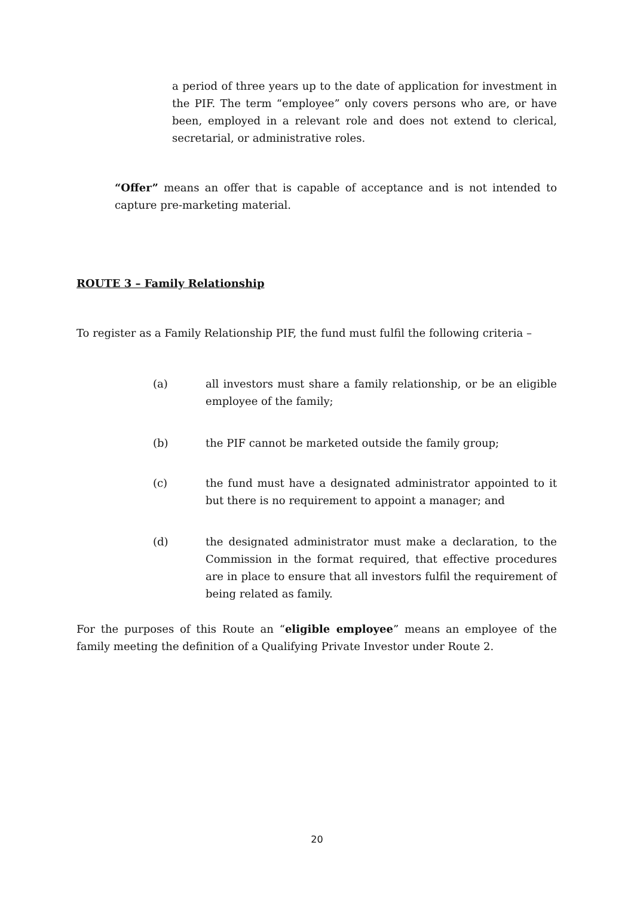a period of three years up to the date of application for investment in the PIF. The term “employee” only covers persons who are, or have been, employed in a relevant role and does not extend to clerical, secretarial, or administrative roles.
“Offer” means an offer that is capable of acceptance and is not intended to capture pre-marketing material.
ROUTE 3 – Family Relationship
To register as a Family Relationship PIF, the fund must fulfil the following criteria –
(a) all investors must share a family relationship, or be an eligible employee of the family;
(b) the PIF cannot be marketed outside the family group;
(c) the fund must have a designated administrator appointed to it but there is no requirement to appoint a manager; and
(d) the designated administrator must make a declaration, to the Commission in the format required, that effective procedures are in place to ensure that all investors fulfil the requirement of being related as family.
For the purposes of this Route an “eligible employee” means an employee of the family meeting the definition of a Qualifying Private Investor under Route 2.
20